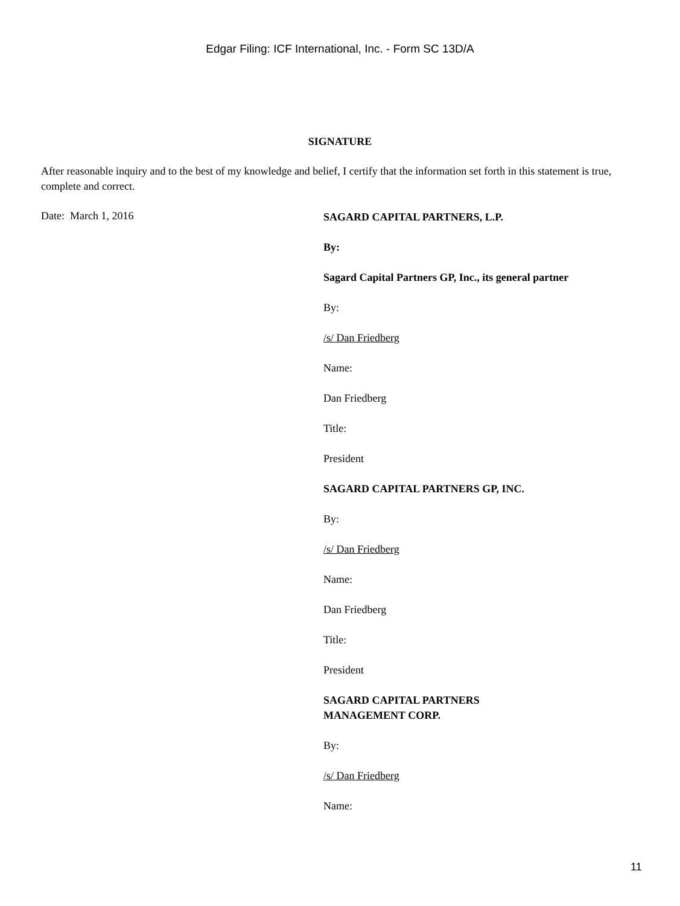Edgar Filing: ICF International, Inc. - Form SC 13D/A
SIGNATURE
After reasonable inquiry and to the best of my knowledge and belief, I certify that the information set forth in this statement is true, complete and correct.
Date: March 1, 2016
SAGARD CAPITAL PARTNERS, L.P.
By:
Sagard Capital Partners GP, Inc., its general partner
By:
/s/ Dan Friedberg
Name:
Dan Friedberg
Title:
President
SAGARD CAPITAL PARTNERS GP, INC.
By:
/s/ Dan Friedberg
Name:
Dan Friedberg
Title:
President
SAGARD CAPITAL PARTNERS
MANAGEMENT CORP.
By:
/s/ Dan Friedberg
Name:
11